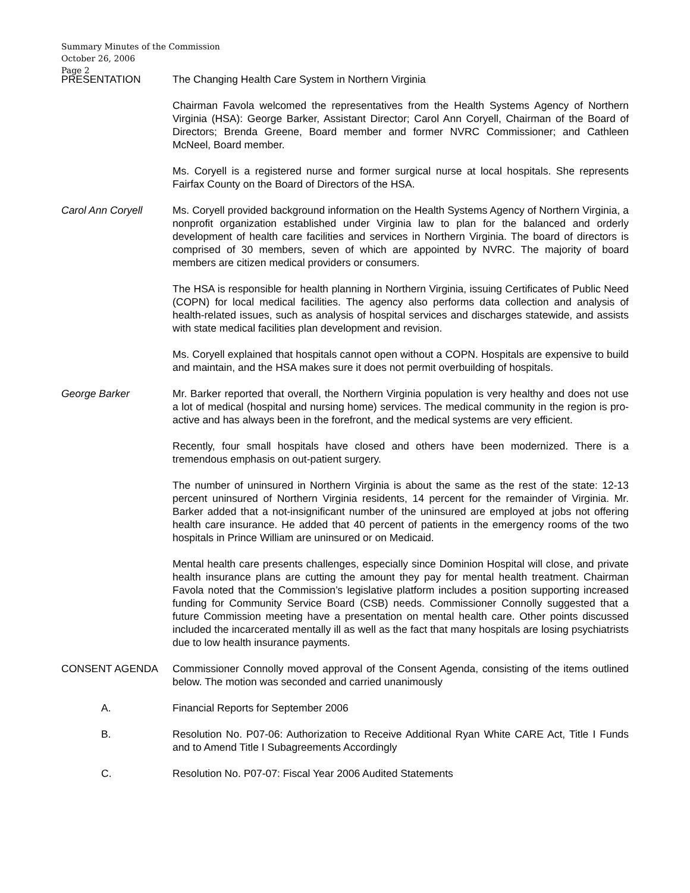Summary Minutes of the Commission
October 26, 2006
Page 2
PRESENTATION The Changing Health Care System in Northern Virginia
Chairman Favola welcomed the representatives from the Health Systems Agency of Northern Virginia (HSA): George Barker, Assistant Director; Carol Ann Coryell, Chairman of the Board of Directors; Brenda Greene, Board member and former NVRC Commissioner; and Cathleen McNeel, Board member.
Ms. Coryell is a registered nurse and former surgical nurse at local hospitals. She represents Fairfax County on the Board of Directors of the HSA.
Carol Ann Coryell Ms. Coryell provided background information on the Health Systems Agency of Northern Virginia, a nonprofit organization established under Virginia law to plan for the balanced and orderly development of health care facilities and services in Northern Virginia. The board of directors is comprised of 30 members, seven of which are appointed by NVRC. The majority of board members are citizen medical providers or consumers.
The HSA is responsible for health planning in Northern Virginia, issuing Certificates of Public Need (COPN) for local medical facilities. The agency also performs data collection and analysis of health-related issues, such as analysis of hospital services and discharges statewide, and assists with state medical facilities plan development and revision.
Ms. Coryell explained that hospitals cannot open without a COPN. Hospitals are expensive to build and maintain, and the HSA makes sure it does not permit overbuilding of hospitals.
George Barker Mr. Barker reported that overall, the Northern Virginia population is very healthy and does not use a lot of medical (hospital and nursing home) services. The medical community in the region is pro-active and has always been in the forefront, and the medical systems are very efficient.
Recently, four small hospitals have closed and others have been modernized. There is a tremendous emphasis on out-patient surgery.
The number of uninsured in Northern Virginia is about the same as the rest of the state: 12-13 percent uninsured of Northern Virginia residents, 14 percent for the remainder of Virginia. Mr. Barker added that a not-insignificant number of the uninsured are employed at jobs not offering health care insurance. He added that 40 percent of patients in the emergency rooms of the two hospitals in Prince William are uninsured or on Medicaid.
Mental health care presents challenges, especially since Dominion Hospital will close, and private health insurance plans are cutting the amount they pay for mental health treatment. Chairman Favola noted that the Commission’s legislative platform includes a position supporting increased funding for Community Service Board (CSB) needs. Commissioner Connolly suggested that a future Commission meeting have a presentation on mental health care. Other points discussed included the incarcerated mentally ill as well as the fact that many hospitals are losing psychiatrists due to low health insurance payments.
CONSENT AGENDA Commissioner Connolly moved approval of the Consent Agenda, consisting of the items outlined below. The motion was seconded and carried unanimously
A. Financial Reports for September 2006
B. Resolution No. P07-06: Authorization to Receive Additional Ryan White CARE Act, Title I Funds and to Amend Title I Subagreements Accordingly
C. Resolution No. P07-07: Fiscal Year 2006 Audited Statements